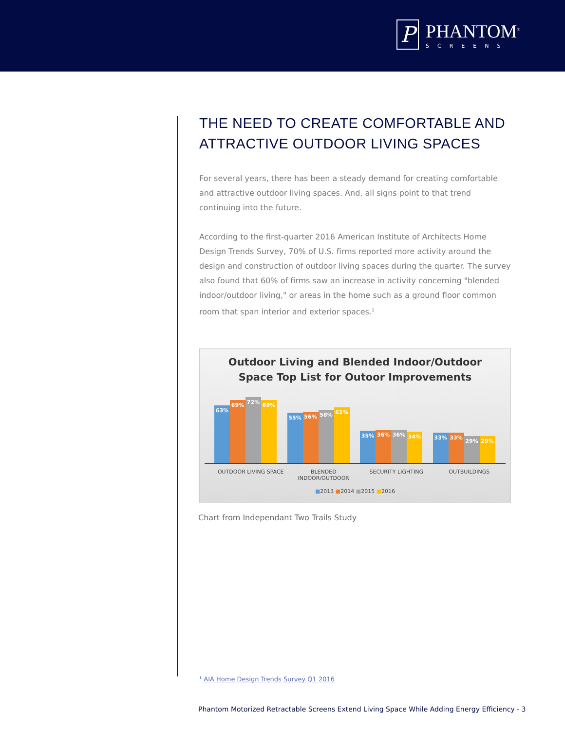P
PHANTOM<sup>®</sup>
SCREENS
THE NEED TO CREATE COMFORTABLE AND ATTRACTIVE OUTDOOR LIVING SPACES
For several years, there has been a steady demand for creating comfortable and attractive outdoor living spaces. And, all signs point to that trend continuing into the future.
According to the first-quarter 2016 American Institute of Architects Home Design Trends Survey, 70% of U.S. firms reported more activity around the design and construction of outdoor living spaces during the quarter. The survey also found that 60% of firms saw an increase in activity concerning "blended indoor/outdoor living," or areas in the home such as a ground floor common room that span interior and exterior spaces.<sup>1</sup>
Outdoor Living and Blended Indoor/Outdoor
Space Top List for Outoor Improvements
63%
69%
72%
69%
55%
56%
58%
61%
35%
36%
36%
34%
33%
33%
29%
29%
OUTDOOR LIVING SPACE BLENDED INDOOR/OUTDOOR SECURITY LIGHTING OUTBUILDINGS
■2013 ■2014 ■2015 ■2016
Chart from Independant Two Trails Study
<sup>1</sup> AIA Home Design Trends Survey Q1 2016
Phantom Motorized Retractable Screens Extend Living Space While Adding Energy Efficiency - 3